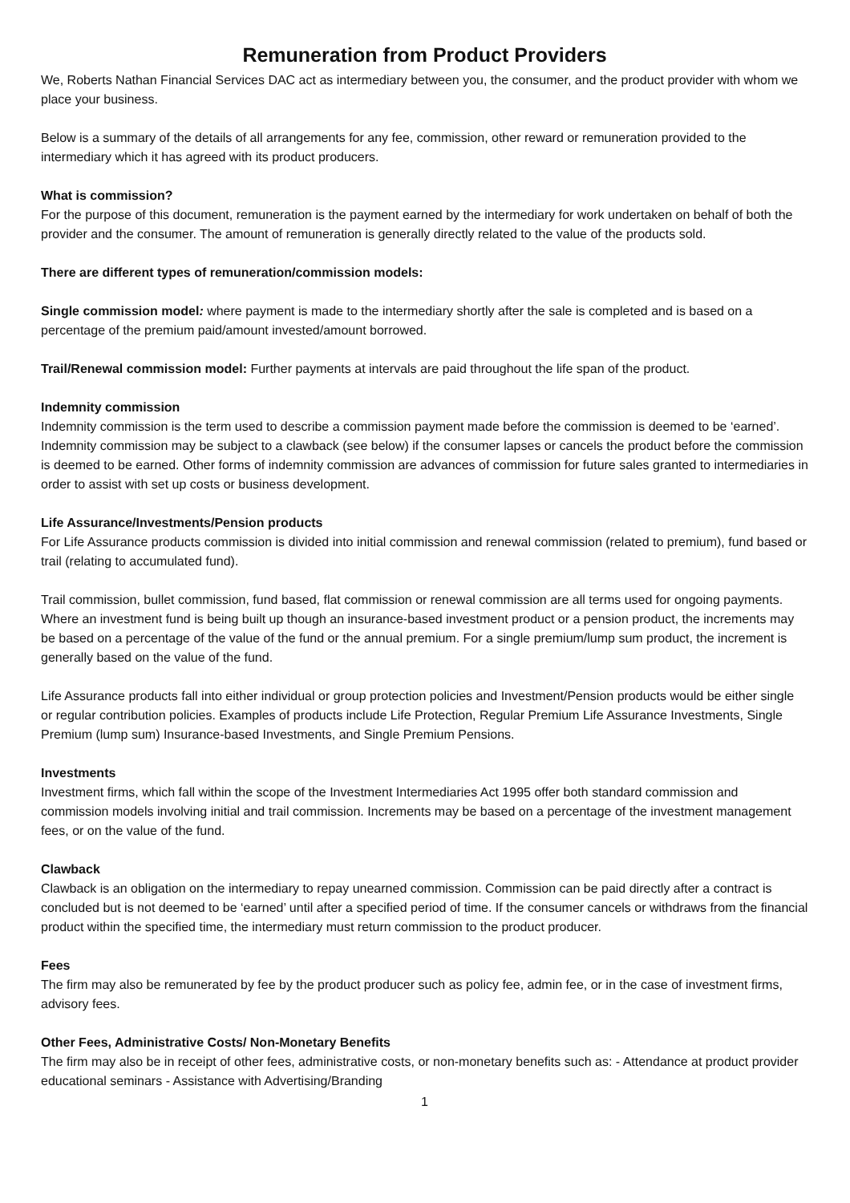Remuneration from Product Providers
We, Roberts Nathan Financial Services DAC act as intermediary between you, the consumer, and the product provider with whom we place your business.
Below is a summary of the details of all arrangements for any fee, commission, other reward or remuneration provided to the intermediary which it has agreed with its product producers.
What is commission?
For the purpose of this document, remuneration is the payment earned by the intermediary for work undertaken on behalf of both the provider and the consumer. The amount of remuneration is generally directly related to the value of the products sold.
There are different types of remuneration/commission models:
Single commission model: where payment is made to the intermediary shortly after the sale is completed and is based on a percentage of the premium paid/amount invested/amount borrowed.
Trail/Renewal commission model: Further payments at intervals are paid throughout the life span of the product.
Indemnity commission
Indemnity commission is the term used to describe a commission payment made before the commission is deemed to be ‘earned’. Indemnity commission may be subject to a clawback (see below) if the consumer lapses or cancels the product before the commission is deemed to be earned. Other forms of indemnity commission are advances of commission for future sales granted to intermediaries in order to assist with set up costs or business development.
Life Assurance/Investments/Pension products
For Life Assurance products commission is divided into initial commission and renewal commission (related to premium), fund based or trail (relating to accumulated fund).
Trail commission, bullet commission, fund based, flat commission or renewal commission are all terms used for ongoing payments. Where an investment fund is being built up though an insurance-based investment product or a pension product, the increments may be based on a percentage of the value of the fund or the annual premium. For a single premium/lump sum product, the increment is generally based on the value of the fund.
Life Assurance products fall into either individual or group protection policies and Investment/Pension products would be either single or regular contribution policies. Examples of products include Life Protection, Regular Premium Life Assurance Investments, Single Premium (lump sum) Insurance-based Investments, and Single Premium Pensions.
Investments
Investment firms, which fall within the scope of the Investment Intermediaries Act 1995 offer both standard commission and commission models involving initial and trail commission. Increments may be based on a percentage of the investment management fees, or on the value of the fund.
Clawback
Clawback is an obligation on the intermediary to repay unearned commission. Commission can be paid directly after a contract is concluded but is not deemed to be ‘earned’ until after a specified period of time. If the consumer cancels or withdraws from the financial product within the specified time, the intermediary must return commission to the product producer.
Fees
The firm may also be remunerated by fee by the product producer such as policy fee, admin fee, or in the case of investment firms, advisory fees.
Other Fees, Administrative Costs/ Non-Monetary Benefits
The firm may also be in receipt of other fees, administrative costs, or non-monetary benefits such as: - Attendance at product provider educational seminars - Assistance with Advertising/Branding
1